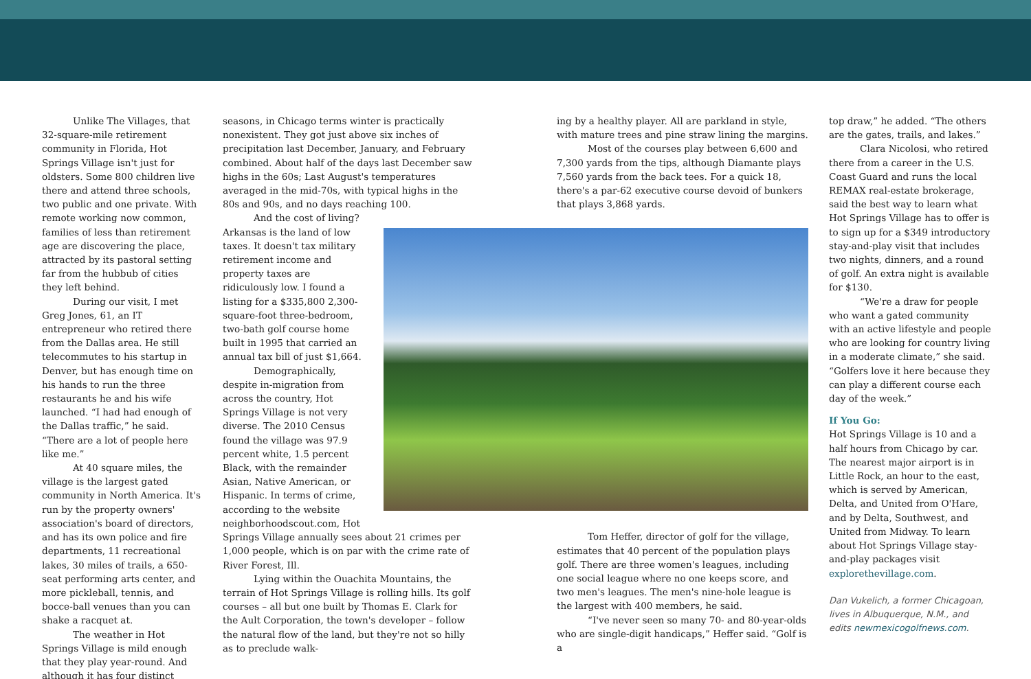Unlike The Villages, that 32-square-mile retirement community in Florida, Hot Springs Village isn't just for oldsters. Some 800 children live there and attend three schools, two public and one private. With remote working now common, families of less than retirement age are discovering the place, attracted by its pastoral setting far from the hubbub of cities they left behind.
During our visit, I met Greg Jones, 61, an IT entrepreneur who retired there from the Dallas area. He still telecommutes to his startup in Denver, but has enough time on his hands to run the three restaurants he and his wife launched. “I had had enough of the Dallas traffic,” he said. “There are a lot of people here like me.”
At 40 square miles, the village is the largest gated community in North America. It's run by the property owners' association's board of directors, and has its own police and fire departments, 11 recreational lakes, 30 miles of trails, a 650-seat performing arts center, and more pickleball, tennis, and bocce-ball venues than you can shake a racquet at.
The weather in Hot Springs Village is mild enough that they play year-round. And although it has four distinct
seasons, in Chicago terms winter is practically nonexistent. They got just above six inches of precipitation last December, January, and February combined. About half of the days last December saw highs in the 60s; Last August's temperatures averaged in the mid-70s, with typical highs in the 80s and 90s, and no days reaching 100.
And the cost of living? Arkansas is the land of low taxes. It doesn't tax military retirement income and property taxes are ridiculously low. I found a listing for a $335,800 2,300-square-foot three-bedroom, two-bath golf course home built in 1995 that carried an annual tax bill of just $1,664.
Demographically, despite in-migration from across the country, Hot Springs Village is not very diverse. The 2010 Census found the village was 97.9 percent white, 1.5 percent Black, with the remainder Asian, Native American, or Hispanic. In terms of crime, according to the website neighborhoodscout.com, Hot
Springs Village annually sees about 21 crimes per 1,000 people, which is on par with the crime rate of River Forest, Ill.
Lying within the Ouachita Mountains, the terrain of Hot Springs Village is rolling hills. Its golf courses – all but one built by Thomas E. Clark for the Ault Corporation, the town's developer – follow the natural flow of the land, but they're not so hilly as to preclude walk-
ing by a healthy player. All are parkland in style, with mature trees and pine straw lining the margins.
Most of the courses play between 6,600 and 7,300 yards from the tips, although Diamante plays 7,560 yards from the back tees. For a quick 18, there's a par-62 executive course devoid of bunkers that plays 3,868 yards.
Tom Heffer, director of golf for the village, estimates that 40 percent of the population plays golf. There are three women's leagues, including one social league where no one keeps score, and two men's leagues. The men's nine-hole league is the largest with 400 members, he said.
“I've never seen so many 70- and 80-year-olds who are single-digit handicaps,” Heffer said. “Golf is a
top draw,” he added. “The others are the gates, trails, and lakes.”
Clara Nicolosi, who retired there from a career in the U.S. Coast Guard and runs the local REMAX real-estate brokerage, said the best way to learn what Hot Springs Village has to offer is to sign up for a $349 introductory stay-and-play visit that includes two nights, dinners, and a round of golf. An extra night is available for $130.
“We're a draw for people who want a gated community with an active lifestyle and people who are looking for country living in a moderate climate,” she said. “Golfers love it here because they can play a different course each day of the week.”
If You Go:
Hot Springs Village is 10 and a half hours from Chicago by car. The nearest major airport is in Little Rock, an hour to the east, which is served by American, Delta, and United from O'Hare, and by Delta, Southwest, and United from Midway. To learn about Hot Springs Village stay-and-play packages visit explorethevillage.com.
Dan Vukelich, a former Chicagoan, lives in Albuquerque, N.M., and edits newmexicogolfnews.com.